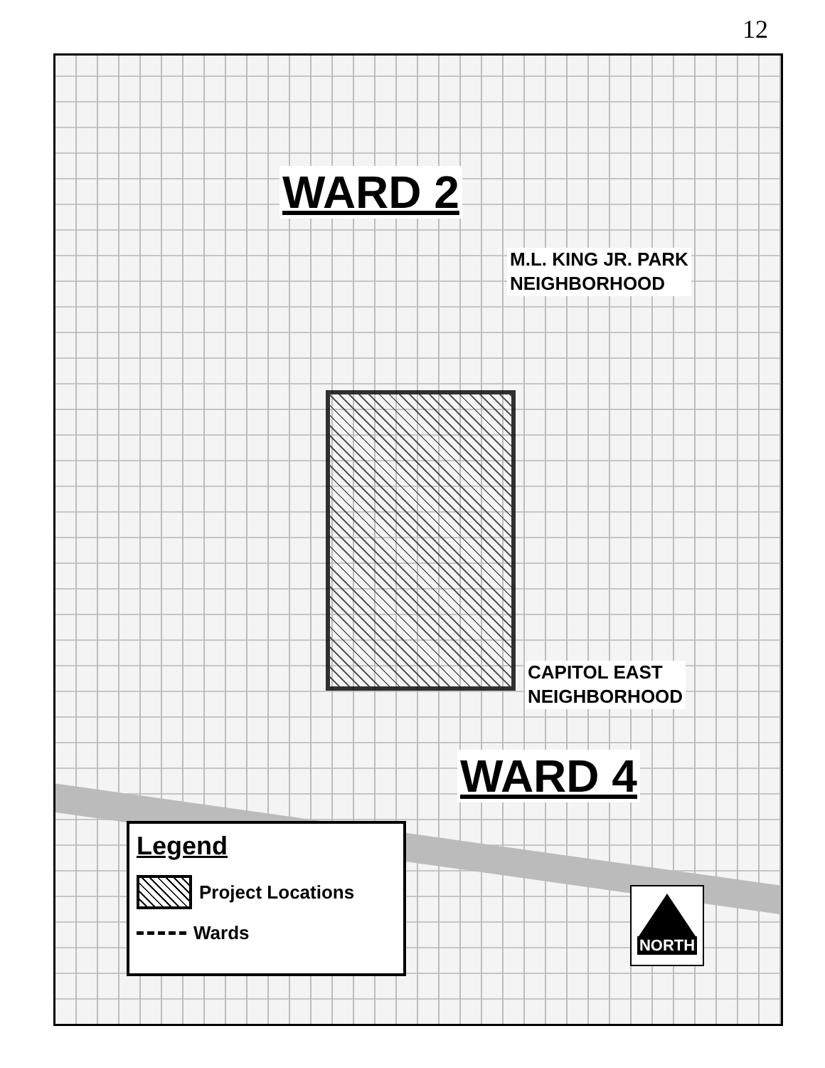12
WARD 2
M.L. KING JR. PARK
NEIGHBORHOOD
CAPITOL EAST
NEIGHBORHOOD
WARD 4
Legend
Project Locations
Wards
NORTH